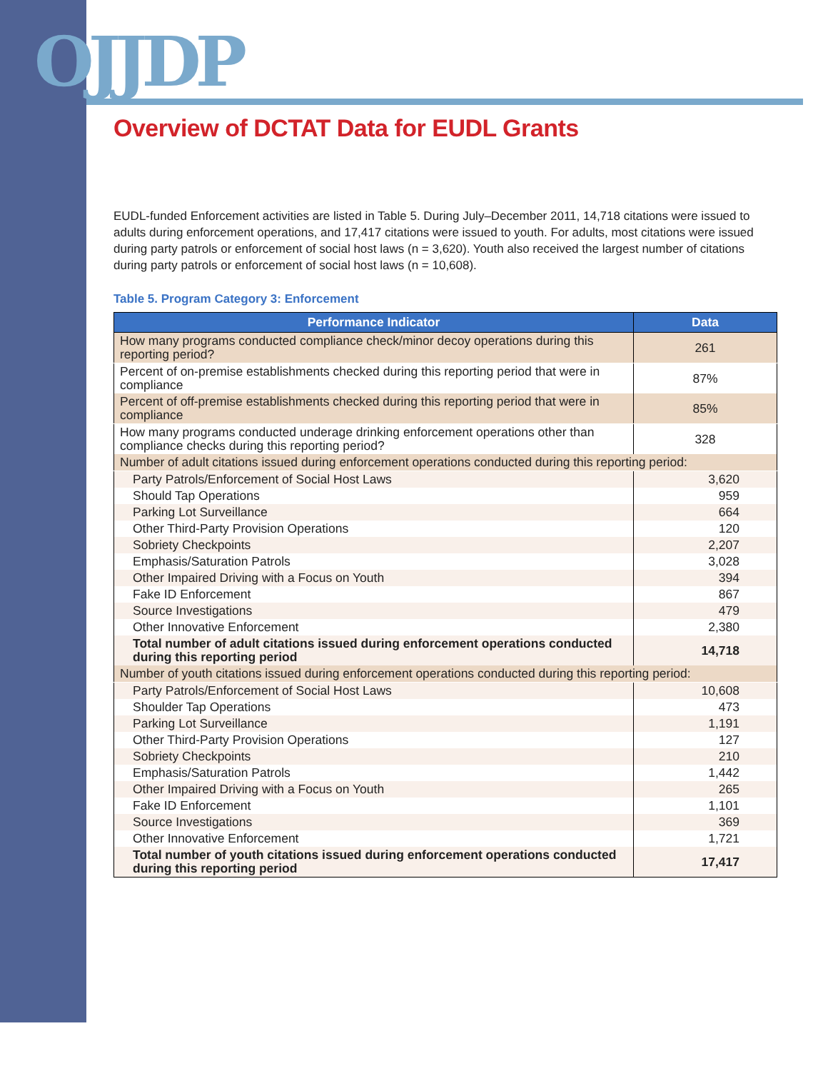OJJDP
Overview of DCTAT Data for EUDL Grants
EUDL-funded Enforcement activities are listed in Table 5. During July–December 2011, 14,718 citations were issued to adults during enforcement operations, and 17,417 citations were issued to youth. For adults, most citations were issued during party patrols or enforcement of social host laws (n = 3,620). Youth also received the largest number of citations during party patrols or enforcement of social host laws (n = 10,608).
Table 5. Program Category 3: Enforcement
| Performance Indicator | Data |
| --- | --- |
| How many programs conducted compliance check/minor decoy operations during this reporting period? | 261 |
| Percent of on-premise establishments checked during this reporting period that were in compliance | 87% |
| Percent of off-premise establishments checked during this reporting period that were in compliance | 85% |
| How many programs conducted underage drinking enforcement operations other than compliance checks during this reporting period? | 328 |
| Number of adult citations issued during enforcement operations conducted during this reporting period: | |
| Party Patrols/Enforcement of Social Host Laws | 3,620 |
| Should Tap Operations | 959 |
| Parking Lot Surveillance | 664 |
| Other Third-Party Provision Operations | 120 |
| Sobriety Checkpoints | 2,207 |
| Emphasis/Saturation Patrols | 3,028 |
| Other Impaired Driving with a Focus on Youth | 394 |
| Fake ID Enforcement | 867 |
| Source Investigations | 479 |
| Other Innovative Enforcement | 2,380 |
| Total number of adult citations issued during enforcement operations conducted during this reporting period | 14,718 |
| Number of youth citations issued during enforcement operations conducted during this reporting period: | |
| Party Patrols/Enforcement of Social Host Laws | 10,608 |
| Shoulder Tap Operations | 473 |
| Parking Lot Surveillance | 1,191 |
| Other Third-Party Provision Operations | 127 |
| Sobriety Checkpoints | 210 |
| Emphasis/Saturation Patrols | 1,442 |
| Other Impaired Driving with a Focus on Youth | 265 |
| Fake ID Enforcement | 1,101 |
| Source Investigations | 369 |
| Other Innovative Enforcement | 1,721 |
| Total number of youth citations issued during enforcement operations conducted during this reporting period | 17,417 |